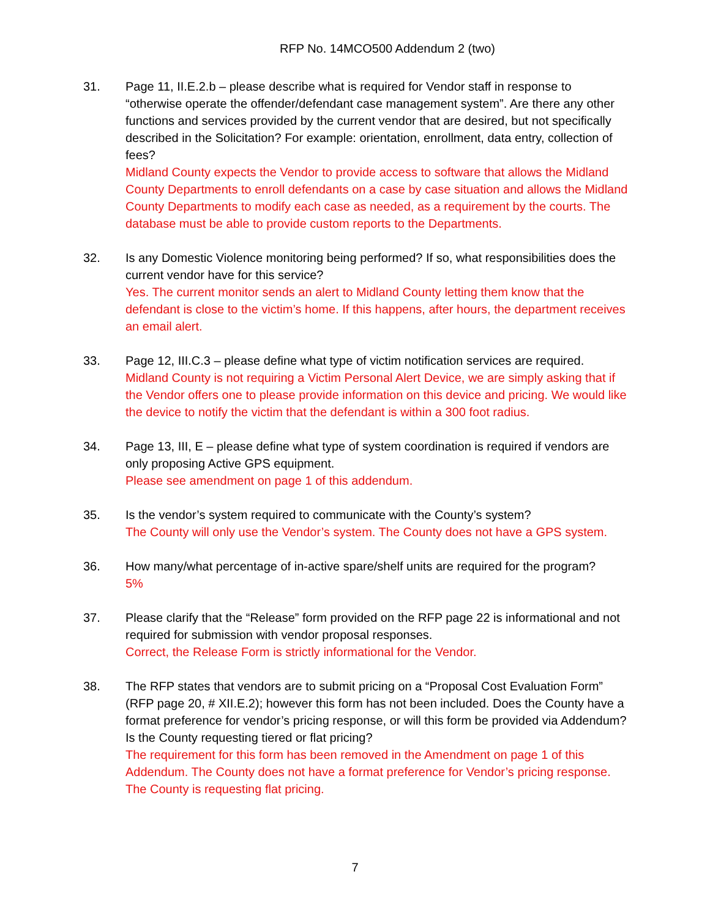RFP No. 14MCO500 Addendum 2 (two)
31. Page 11, II.E.2.b – please describe what is required for Vendor staff in response to “otherwise operate the offender/defendant case management system”. Are there any other functions and services provided by the current vendor that are desired, but not specifically described in the Solicitation? For example: orientation, enrollment, data entry, collection of fees?
Midland County expects the Vendor to provide access to software that allows the Midland County Departments to enroll defendants on a case by case situation and allows the Midland County Departments to modify each case as needed, as a requirement by the courts. The database must be able to provide custom reports to the Departments.
32. Is any Domestic Violence monitoring being performed? If so, what responsibilities does the current vendor have for this service?
Yes. The current monitor sends an alert to Midland County letting them know that the defendant is close to the victim’s home. If this happens, after hours, the department receives an email alert.
33. Page 12, III.C.3 – please define what type of victim notification services are required.
Midland County is not requiring a Victim Personal Alert Device, we are simply asking that if the Vendor offers one to please provide information on this device and pricing. We would like the device to notify the victim that the defendant is within a 300 foot radius.
34. Page 13, III, E – please define what type of system coordination is required if vendors are only proposing Active GPS equipment.
Please see amendment on page 1 of this addendum.
35. Is the vendor’s system required to communicate with the County’s system?
The County will only use the Vendor’s system. The County does not have a GPS system.
36. How many/what percentage of in-active spare/shelf units are required for the program?
5%
37. Please clarify that the “Release” form provided on the RFP page 22 is informational and not required for submission with vendor proposal responses.
Correct, the Release Form is strictly informational for the Vendor.
38. The RFP states that vendors are to submit pricing on a “Proposal Cost Evaluation Form” (RFP page 20, # XII.E.2); however this form has not been included. Does the County have a format preference for vendor’s pricing response, or will this form be provided via Addendum? Is the County requesting tiered or flat pricing?
The requirement for this form has been removed in the Amendment on page 1 of this Addendum. The County does not have a format preference for Vendor’s pricing response. The County is requesting flat pricing.
7